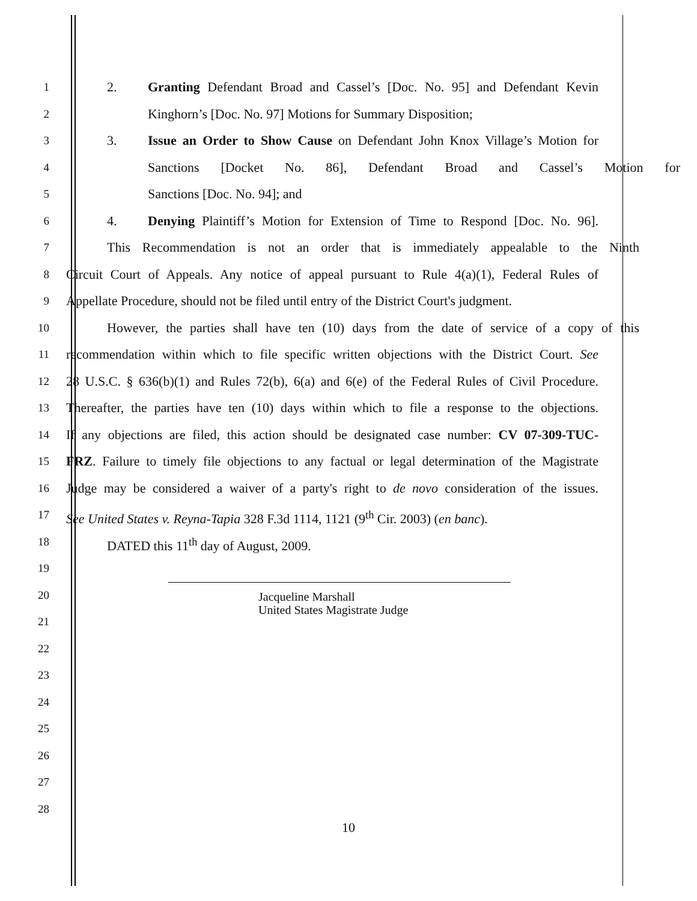1
2. Granting Defendant Broad and Cassel’s [Doc. No. 95] and Defendant Kevin
2
Kinghorn’s [Doc. No. 97] Motions for Summary Disposition;
3
3. Issue an Order to Show Cause on Defendant John Knox Village’s Motion for
4
Sanctions [Docket No. 86], Defendant Broad and Cassel’s Motion for
5
Sanctions [Doc. No. 94]; and
6
4. Denying Plaintiff’s Motion for Extension of Time to Respond [Doc. No. 96].
7
This Recommendation is not an order that is immediately appealable to the Ninth
8
Circuit Court of Appeals. Any notice of appeal pursuant to Rule 4(a)(1), Federal Rules of
9
Appellate Procedure, should not be filed until entry of the District Court's judgment.
10
However, the parties shall have ten (10) days from the date of service of a copy of this
11
recommendation within which to file specific written objections with the District Court. See
12
28 U.S.C. § 636(b)(1) and Rules 72(b), 6(a) and 6(e) of the Federal Rules of Civil Procedure.
13
Thereafter, the parties have ten (10) days within which to file a response to the objections.
14
If any objections are filed, this action should be designated case number: CV 07-309-TUC-
15
FRZ. Failure to timely file objections to any factual or legal determination of the Magistrate
16
Judge may be considered a waiver of a party's right to de novo consideration of the issues.
17
See United States v. Reyna-Tapia 328 F.3d 1114, 1121 (9<sup>th</sup> Cir. 2003) (en banc).
18
DATED this 11<sup>th</sup> day of August, 2009.
19
20
Jacqueline Marshall
United States Magistrate Judge
21
22
23
24
25
26
27
28
10